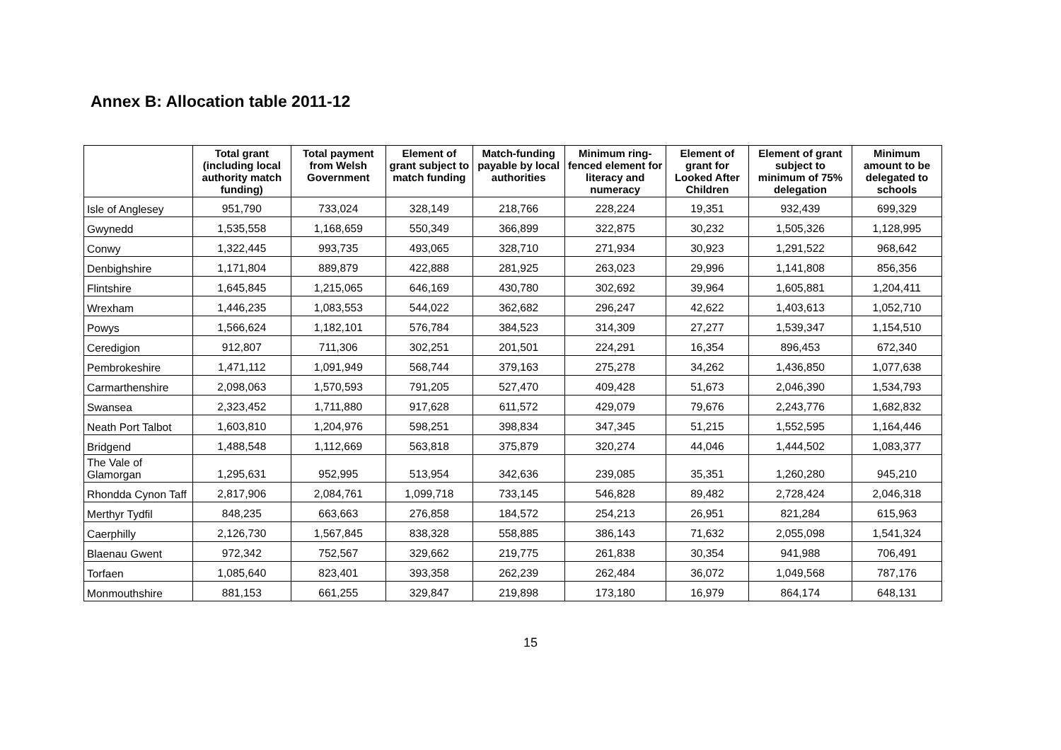Annex B: Allocation table 2011-12
| | Total grant (including local authority match funding) | Total payment from Welsh Government | Element of grant subject to match funding | Match-funding payable by local authorities | Minimum ring-fenced element for literacy and numeracy | Element of grant for Looked After Children | Element of grant subject to minimum of 75% delegation | Minimum amount to be delegated to schools |
| --- | --- | --- | --- | --- | --- | --- | --- | --- |
| Isle of Anglesey | 951,790 | 733,024 | 328,149 | 218,766 | 228,224 | 19,351 | 932,439 | 699,329 |
| Gwynedd | 1,535,558 | 1,168,659 | 550,349 | 366,899 | 322,875 | 30,232 | 1,505,326 | 1,128,995 |
| Conwy | 1,322,445 | 993,735 | 493,065 | 328,710 | 271,934 | 30,923 | 1,291,522 | 968,642 |
| Denbighshire | 1,171,804 | 889,879 | 422,888 | 281,925 | 263,023 | 29,996 | 1,141,808 | 856,356 |
| Flintshire | 1,645,845 | 1,215,065 | 646,169 | 430,780 | 302,692 | 39,964 | 1,605,881 | 1,204,411 |
| Wrexham | 1,446,235 | 1,083,553 | 544,022 | 362,682 | 296,247 | 42,622 | 1,403,613 | 1,052,710 |
| Powys | 1,566,624 | 1,182,101 | 576,784 | 384,523 | 314,309 | 27,277 | 1,539,347 | 1,154,510 |
| Ceredigion | 912,807 | 711,306 | 302,251 | 201,501 | 224,291 | 16,354 | 896,453 | 672,340 |
| Pembrokeshire | 1,471,112 | 1,091,949 | 568,744 | 379,163 | 275,278 | 34,262 | 1,436,850 | 1,077,638 |
| Carmarthenshire | 2,098,063 | 1,570,593 | 791,205 | 527,470 | 409,428 | 51,673 | 2,046,390 | 1,534,793 |
| Swansea | 2,323,452 | 1,711,880 | 917,628 | 611,572 | 429,079 | 79,676 | 2,243,776 | 1,682,832 |
| Neath Port Talbot | 1,603,810 | 1,204,976 | 598,251 | 398,834 | 347,345 | 51,215 | 1,552,595 | 1,164,446 |
| Bridgend | 1,488,548 | 1,112,669 | 563,818 | 375,879 | 320,274 | 44,046 | 1,444,502 | 1,083,377 |
| The Vale of Glamorgan | 1,295,631 | 952,995 | 513,954 | 342,636 | 239,085 | 35,351 | 1,260,280 | 945,210 |
| Rhondda Cynon Taff | 2,817,906 | 2,084,761 | 1,099,718 | 733,145 | 546,828 | 89,482 | 2,728,424 | 2,046,318 |
| Merthyr Tydfil | 848,235 | 663,663 | 276,858 | 184,572 | 254,213 | 26,951 | 821,284 | 615,963 |
| Caerphilly | 2,126,730 | 1,567,845 | 838,328 | 558,885 | 386,143 | 71,632 | 2,055,098 | 1,541,324 |
| Blaenau Gwent | 972,342 | 752,567 | 329,662 | 219,775 | 261,838 | 30,354 | 941,988 | 706,491 |
| Torfaen | 1,085,640 | 823,401 | 393,358 | 262,239 | 262,484 | 36,072 | 1,049,568 | 787,176 |
| Monmouthshire | 881,153 | 661,255 | 329,847 | 219,898 | 173,180 | 16,979 | 864,174 | 648,131 |
15